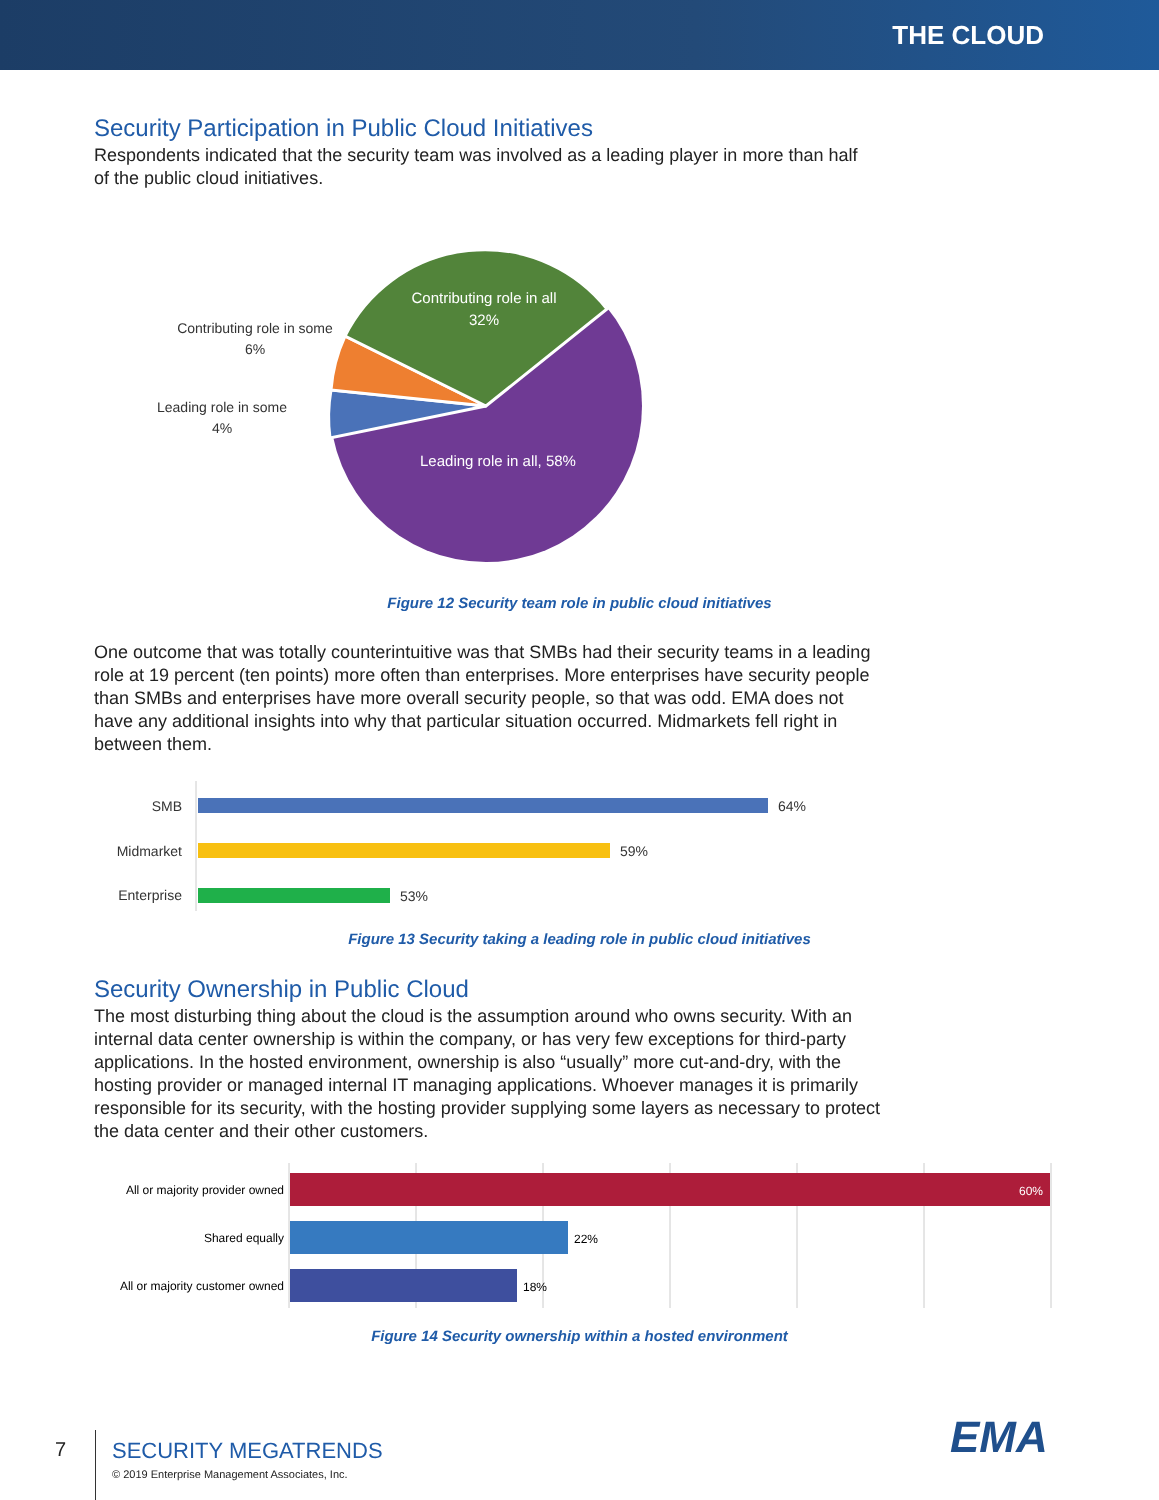THE CLOUD
Security Participation in Public Cloud Initiatives
Respondents indicated that the security team was involved as a leading player in more than half of the public cloud initiatives.
Contributing role in all
32%
Leading role in all, 58%
Contributing role in some
6%
Leading role in some
4%
Figure 12 Security team role in public cloud initiatives
One outcome that was totally counterintuitive was that SMBs had their security teams in a leading role at 19 percent (ten points) more often than enterprises. More enterprises have security people than SMBs and enterprises have more overall security people, so that was odd. EMA does not have any additional insights into why that particular situation occurred. Midmarkets fell right in between them.
SMB
64%
Midmarket
59%
Enterprise
53%
Figure 13 Security taking a leading role in public cloud initiatives
Security Ownership in Public Cloud
The most disturbing thing about the cloud is the assumption around who owns security. With an internal data center ownership is within the company, or has very few exceptions for third-party applications. In the hosted environment, ownership is also “usually” more cut-and-dry, with the hosting provider or managed internal IT managing applications. Whoever manages it is primarily responsible for its security, with the hosting provider supplying some layers as necessary to protect the data center and their other customers.
All or majority provider owned
60%
Shared equally
22%
All or majority customer owned
18%
Figure 14 Security ownership within a hosted environment
7 SECURITY MEGATRENDS
© 2019 Enterprise Management Associates, Inc.
EMA